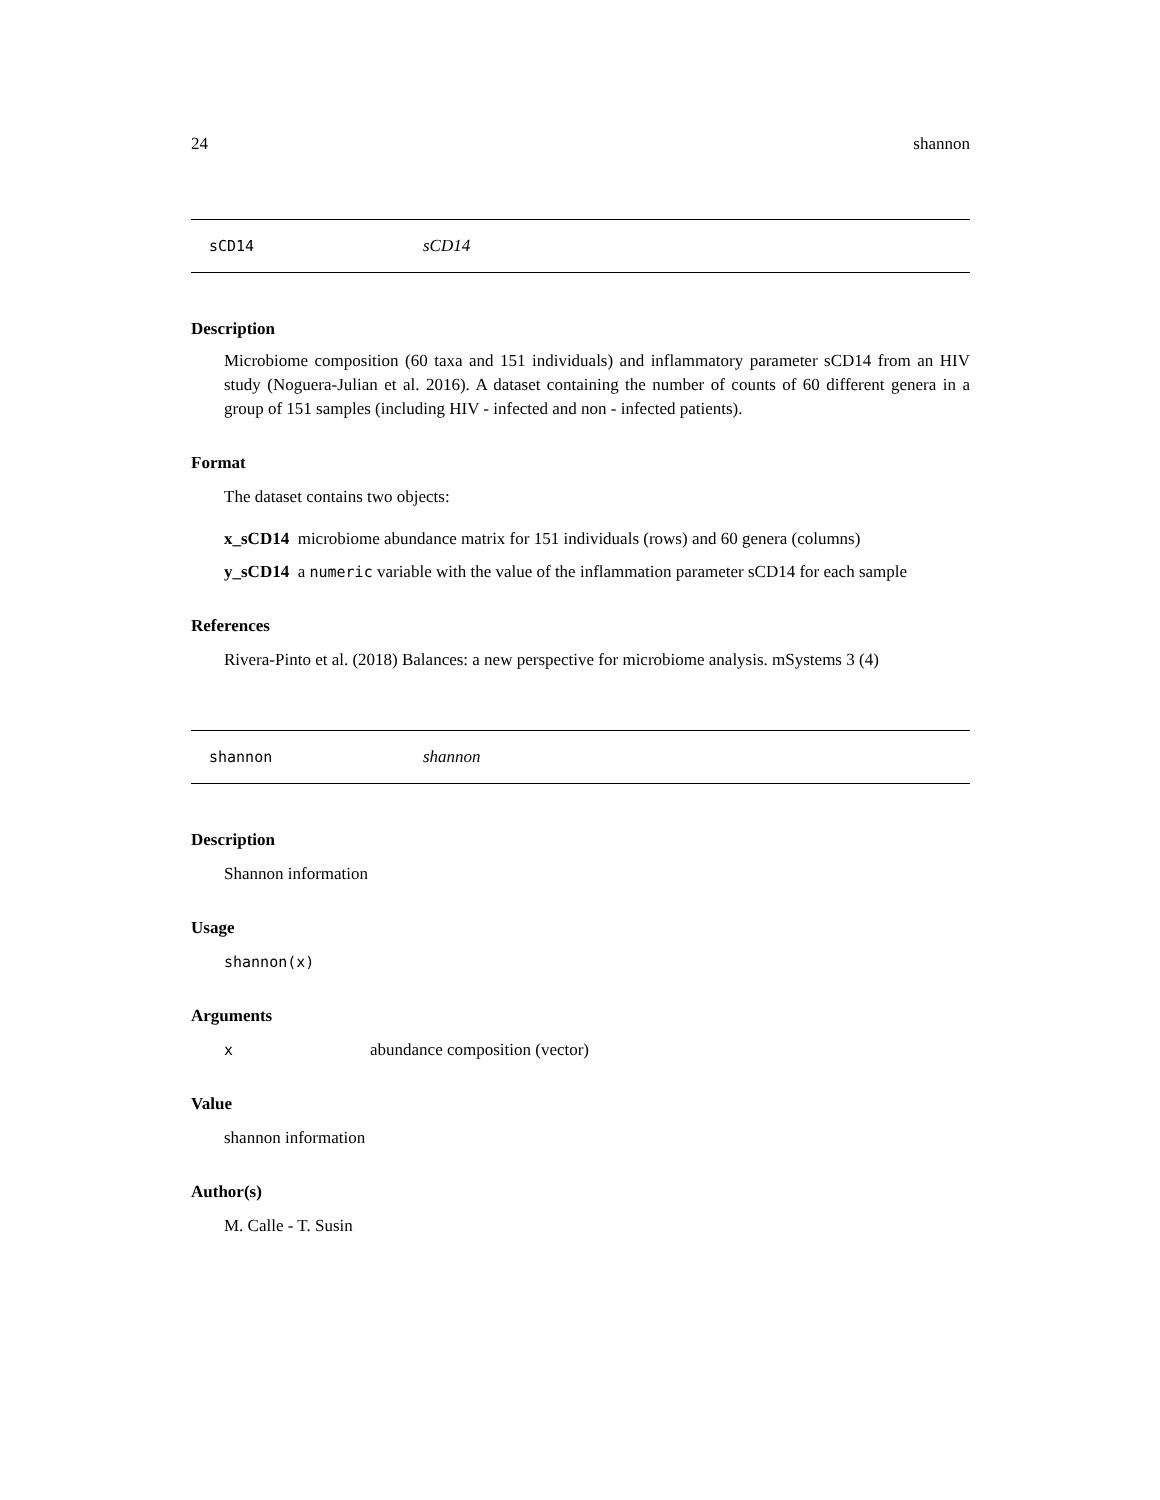24 shannon
sCD14 sCD14
Description
Microbiome composition (60 taxa and 151 individuals) and inflammatory parameter sCD14 from an HIV study (Noguera-Julian et al. 2016). A dataset containing the number of counts of 60 different genera in a group of 151 samples (including HIV - infected and non - infected patients).
Format
The dataset contains two objects:
x_sCD14 microbiome abundance matrix for 151 individuals (rows) and 60 genera (columns)
y_sCD14 a numeric variable with the value of the inflammation parameter sCD14 for each sample
References
Rivera-Pinto et al. (2018) Balances: a new perspective for microbiome analysis. mSystems 3 (4)
shannon shannon
Description
Shannon information
Usage
shannon(x)
Arguments
xabundance composition (vector)
Value
shannon information
Author(s)
M. Calle - T. Susin